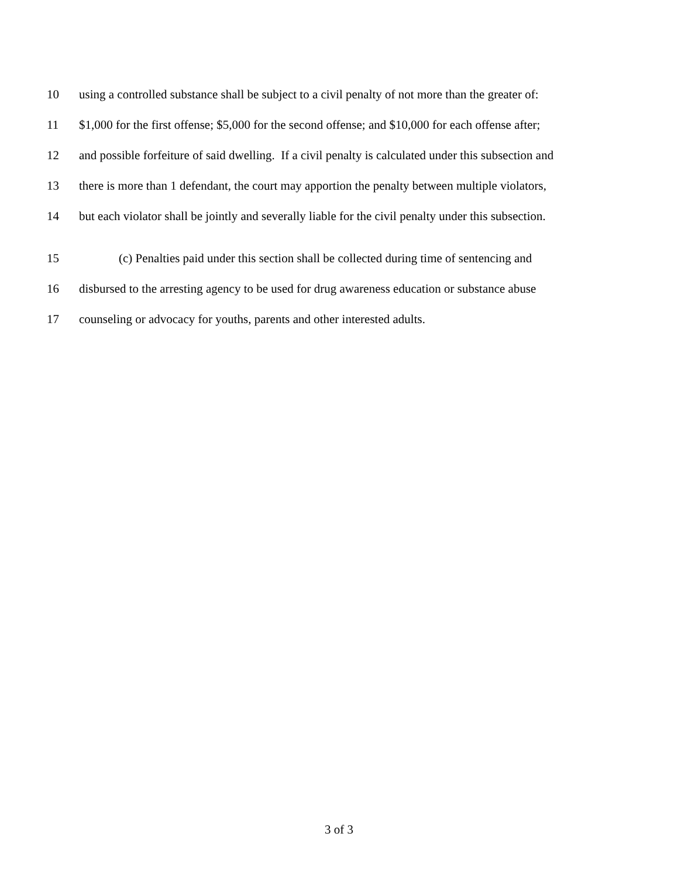10 using a controlled substance shall be subject to a civil penalty of not more than the greater of:
11 $1,000 for the first offense; $5,000 for the second offense; and $10,000 for each offense after;
12 and possible forfeiture of said dwelling. If a civil penalty is calculated under this subsection and
13 there is more than 1 defendant, the court may apportion the penalty between multiple violators,
14 but each violator shall be jointly and severally liable for the civil penalty under this subsection.
15 (c) Penalties paid under this section shall be collected during time of sentencing and
16 disbursed to the arresting agency to be used for drug awareness education or substance abuse
17 counseling or advocacy for youths, parents and other interested adults.
3 of 3